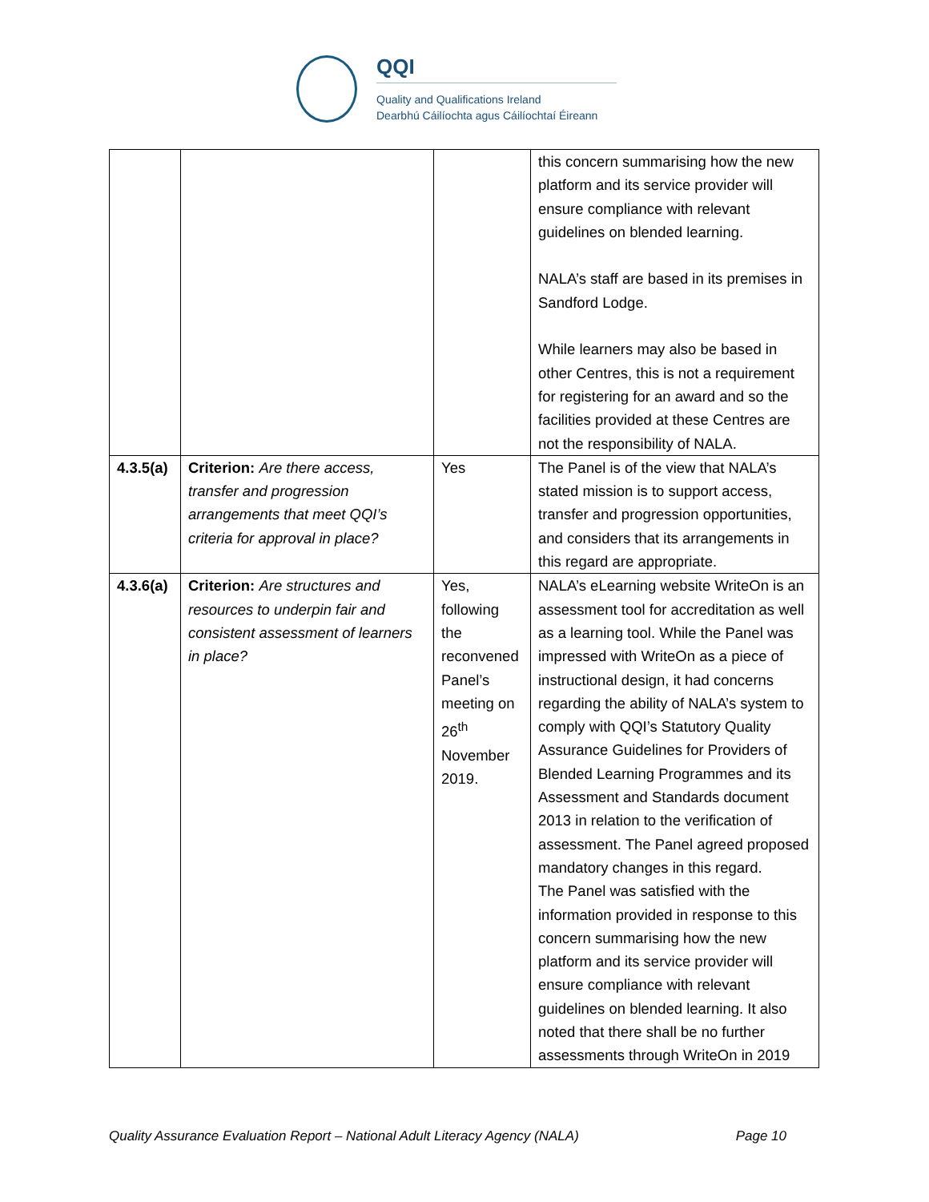QQI
Quality and Qualifications Ireland
Dearbhú Cáilíochta agus Cáilíochtaí Éireann
| | | | this concern summarising how the new platform and its service provider will ensure compliance with relevant guidelines on blended learning. NALA’s staff are based in its premises in Sandford Lodge. While learners may also be based in other Centres, this is not a requirement for registering for an award and so the facilities provided at these Centres are not the responsibility of NALA. |
| 4.3.5(a) | Criterion: Are there access, transfer and progression arrangements that meet QQI’s criteria for approval in place? | Yes | The Panel is of the view that NALA’s stated mission is to support access, transfer and progression opportunities, and considers that its arrangements in this regard are appropriate. |
| 4.3.6(a) | Criterion: Are structures and resources to underpin fair and consistent assessment of learners in place? | Yes, following the reconvened Panel’s meeting on 26<sup>th</sup> November 2019. | NALA’s eLearning website WriteOn is an assessment tool for accreditation as well as a learning tool. While the Panel was impressed with WriteOn as a piece of instructional design, it had concerns regarding the ability of NALA’s system to comply with QQI’s Statutory Quality Assurance Guidelines for Providers of Blended Learning Programmes and its Assessment and Standards document 2013 in relation to the verification of assessment. The Panel agreed proposed mandatory changes in this regard. The Panel was satisfied with the information provided in response to this concern summarising how the new platform and its service provider will ensure compliance with relevant guidelines on blended learning. It also noted that there shall be no further assessments through WriteOn in 2019 |
Quality Assurance Evaluation Report – National Adult Literacy Agency (NALA) Page 10